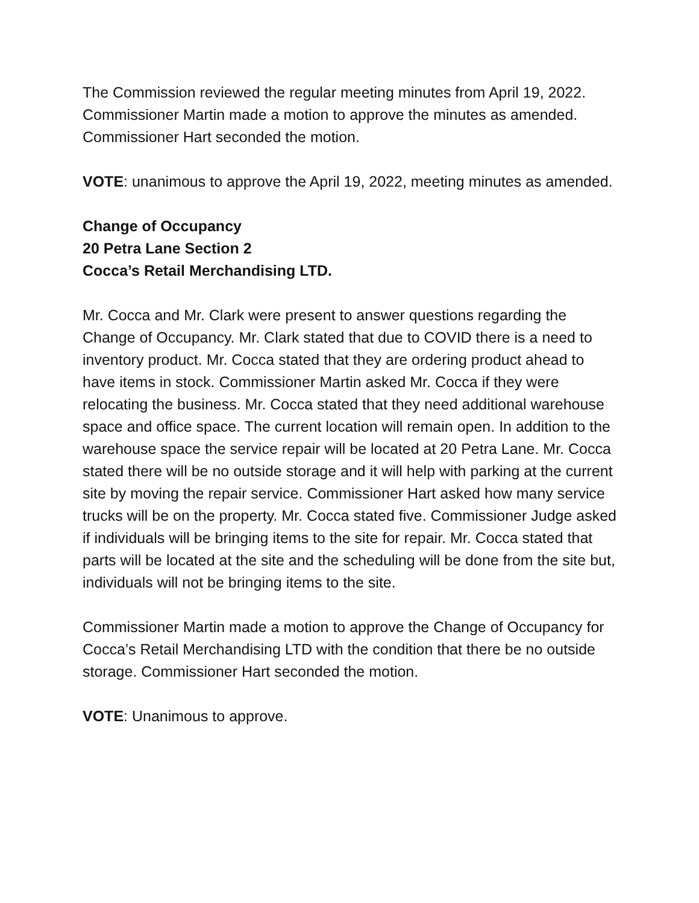The Commission reviewed the regular meeting minutes from April 19, 2022. Commissioner Martin made a motion to approve the minutes as amended. Commissioner Hart seconded the motion.
VOTE: unanimous to approve the April 19, 2022, meeting minutes as amended.
Change of Occupancy
20 Petra Lane Section 2
Cocca’s Retail Merchandising LTD.
Mr. Cocca and Mr. Clark were present to answer questions regarding the Change of Occupancy. Mr. Clark stated that due to COVID there is a need to inventory product. Mr. Cocca stated that they are ordering product ahead to have items in stock. Commissioner Martin asked Mr. Cocca if they were relocating the business. Mr. Cocca stated that they need additional warehouse space and office space. The current location will remain open. In addition to the warehouse space the service repair will be located at 20 Petra Lane. Mr. Cocca stated there will be no outside storage and it will help with parking at the current site by moving the repair service. Commissioner Hart asked how many service trucks will be on the property. Mr. Cocca stated five. Commissioner Judge asked if individuals will be bringing items to the site for repair. Mr. Cocca stated that parts will be located at the site and the scheduling will be done from the site but, individuals will not be bringing items to the site.
Commissioner Martin made a motion to approve the Change of Occupancy for Cocca’s Retail Merchandising LTD with the condition that there be no outside storage. Commissioner Hart seconded the motion.
VOTE: Unanimous to approve.